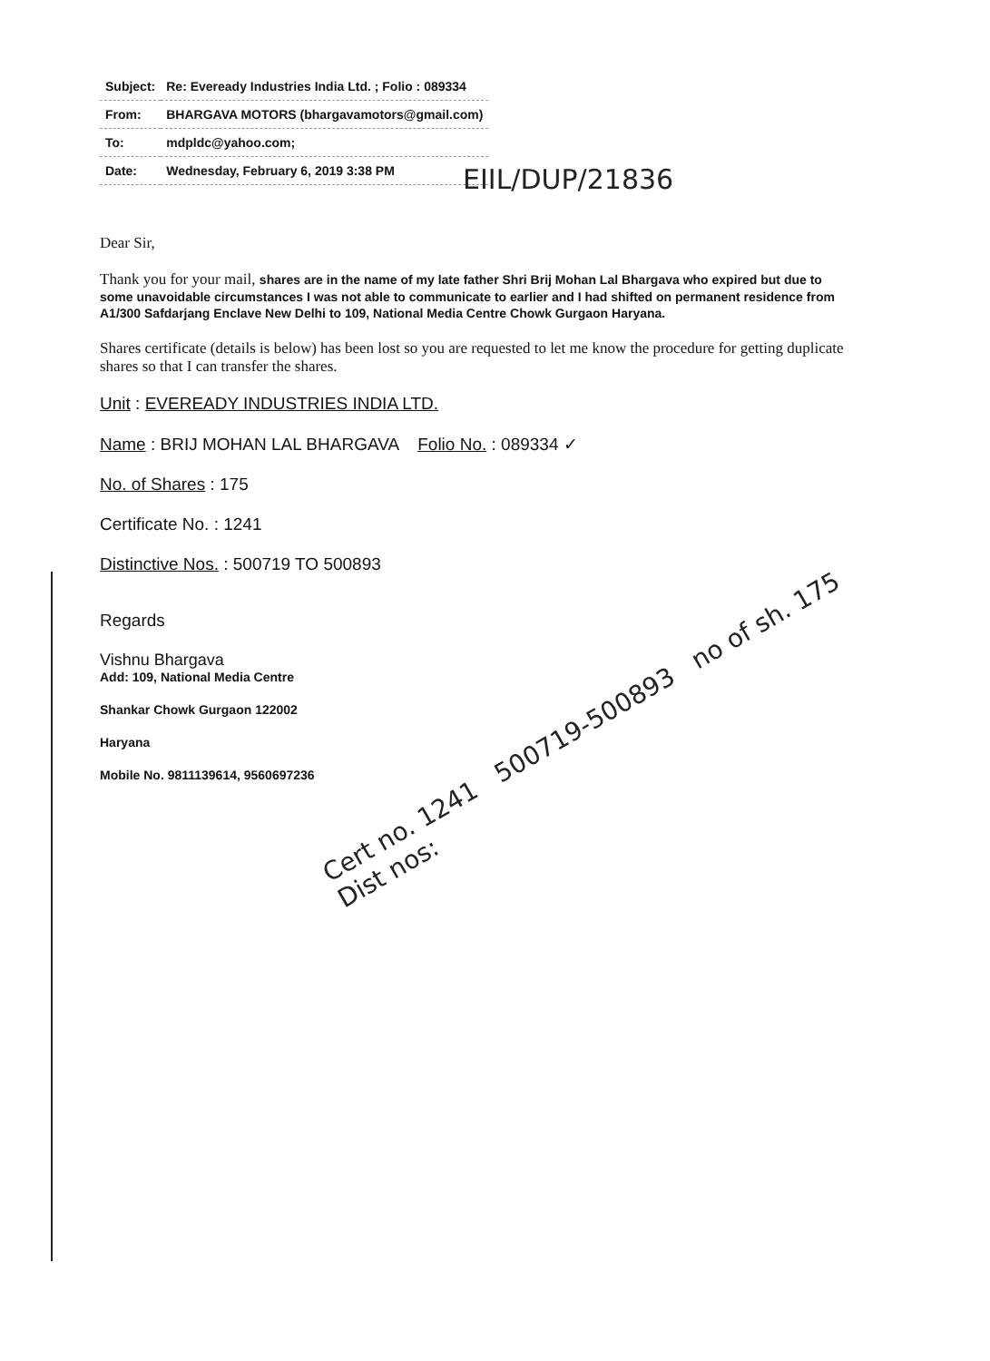| Subject: | Re: Eveready Industries India Ltd. ; Folio : 089334 |
| From: | BHARGAVA MOTORS (bhargavamotors@gmail.com) |
| To: | mdpldc@yahoo.com; |
| Date: | Wednesday, February 6, 2019 3:38 PM |
EIIL/DUP/21836
Dear Sir,
Thank you for your mail, shares are in the name of my late father Shri Brij Mohan Lal Bhargava who expired but due to some unavoidable circumstances I was not able to communicate to earlier and I had shifted on permanent residence from A1/300 Safdarjang Enclave New Delhi to 109, National Media Centre Chowk Gurgaon Haryana.
Shares certificate (details is below) has been lost so you are requested to let me know the procedure for getting duplicate shares so that I can transfer the shares.
Unit : EVEREADY INDUSTRIES INDIA LTD.
Name : BRIJ MOHAN LAL BHARGAVA Folio No. : 089334 ✓
No. of Shares : 175
Certificate No. : 1241
Distinctive Nos. : 500719 TO 500893
Regards
Vishnu Bhargava
Add: 109, National Media Centre
Shankar Chowk Gurgaon 122002
Haryana
Mobile No. 9811139614, 9560697236
Cert no. 1241 500719-500893 no of sh. 175
Dist nos: